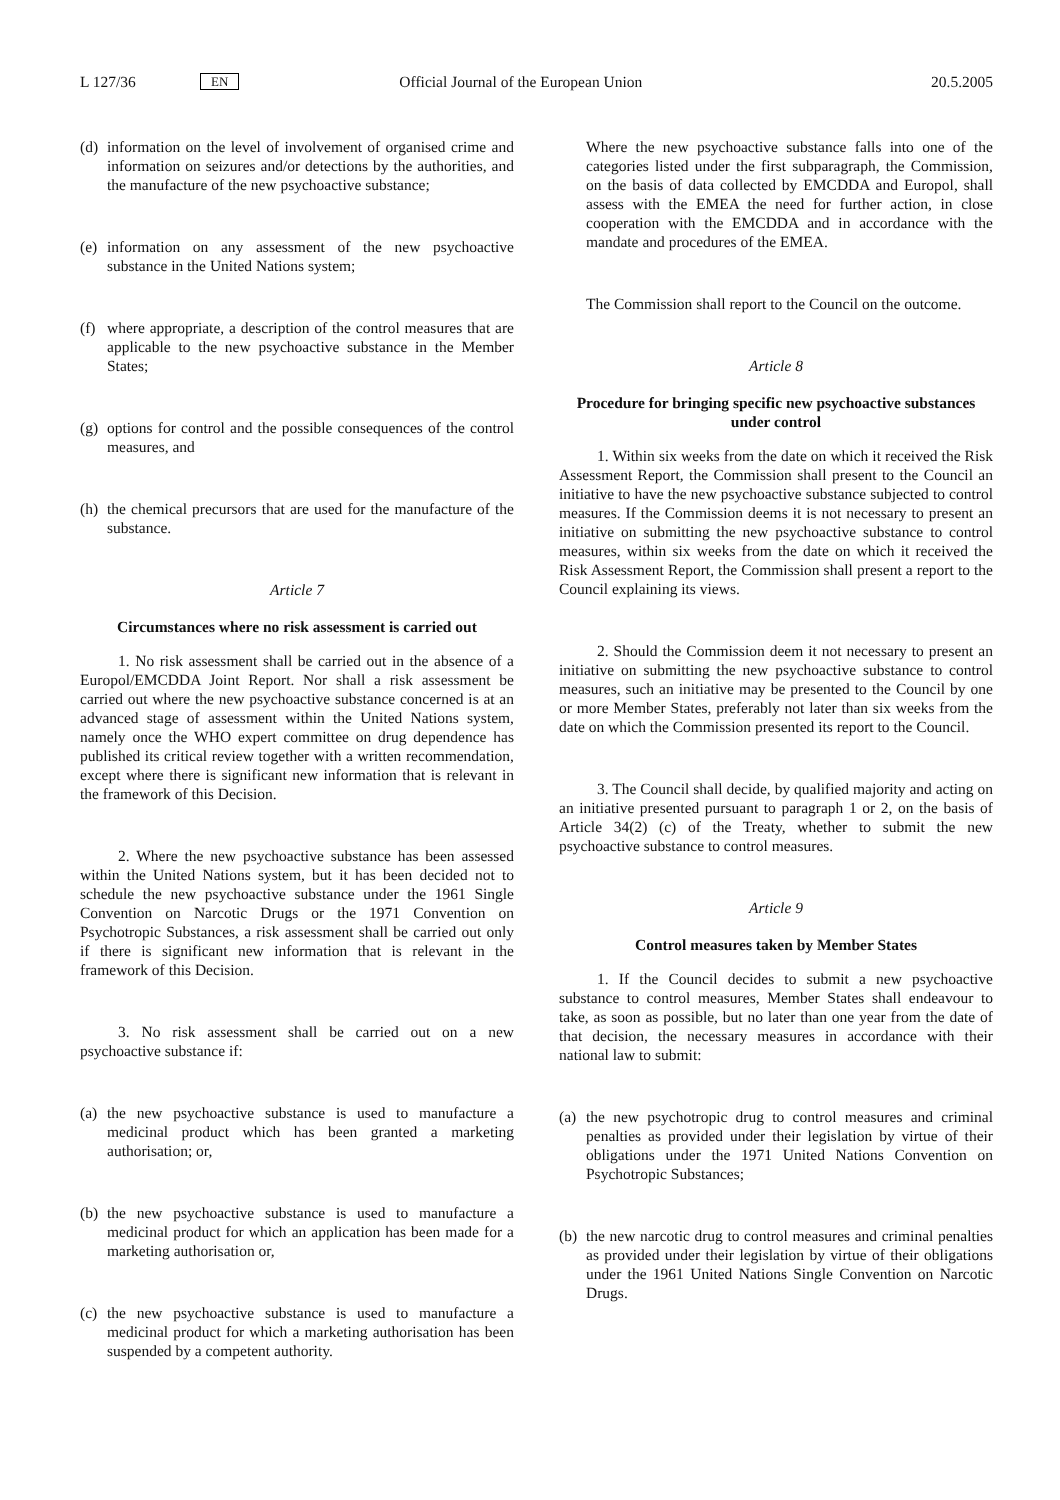L 127/36 EN Official Journal of the European Union 20.5.2005
(d) information on the level of involvement of organised crime and information on seizures and/or detections by the authorities, and the manufacture of the new psychoactive substance;
(e) information on any assessment of the new psychoactive substance in the United Nations system;
(f) where appropriate, a description of the control measures that are applicable to the new psychoactive substance in the Member States;
(g) options for control and the possible consequences of the control measures, and
(h) the chemical precursors that are used for the manufacture of the substance.
Article 7
Circumstances where no risk assessment is carried out
1. No risk assessment shall be carried out in the absence of a Europol/EMCDDA Joint Report. Nor shall a risk assessment be carried out where the new psychoactive substance concerned is at an advanced stage of assessment within the United Nations system, namely once the WHO expert committee on drug dependence has published its critical review together with a written recommendation, except where there is significant new information that is relevant in the framework of this Decision.
2. Where the new psychoactive substance has been assessed within the United Nations system, but it has been decided not to schedule the new psychoactive substance under the 1961 Single Convention on Narcotic Drugs or the 1971 Convention on Psychotropic Substances, a risk assessment shall be carried out only if there is significant new information that is relevant in the framework of this Decision.
3. No risk assessment shall be carried out on a new psychoactive substance if:
(a) the new psychoactive substance is used to manufacture a medicinal product which has been granted a marketing authorisation; or,
(b) the new psychoactive substance is used to manufacture a medicinal product for which an application has been made for a marketing authorisation or,
(c) the new psychoactive substance is used to manufacture a medicinal product for which a marketing authorisation has been suspended by a competent authority.
Where the new psychoactive substance falls into one of the categories listed under the first subparagraph, the Commission, on the basis of data collected by EMCDDA and Europol, shall assess with the EMEA the need for further action, in close cooperation with the EMCDDA and in accordance with the mandate and procedures of the EMEA.
The Commission shall report to the Council on the outcome.
Article 8
Procedure for bringing specific new psychoactive substances under control
1. Within six weeks from the date on which it received the Risk Assessment Report, the Commission shall present to the Council an initiative to have the new psychoactive substance subjected to control measures. If the Commission deems it is not necessary to present an initiative on submitting the new psychoactive substance to control measures, within six weeks from the date on which it received the Risk Assessment Report, the Commission shall present a report to the Council explaining its views.
2. Should the Commission deem it not necessary to present an initiative on submitting the new psychoactive substance to control measures, such an initiative may be presented to the Council by one or more Member States, preferably not later than six weeks from the date on which the Commission presented its report to the Council.
3. The Council shall decide, by qualified majority and acting on an initiative presented pursuant to paragraph 1 or 2, on the basis of Article 34(2) (c) of the Treaty, whether to submit the new psychoactive substance to control measures.
Article 9
Control measures taken by Member States
1. If the Council decides to submit a new psychoactive substance to control measures, Member States shall endeavour to take, as soon as possible, but no later than one year from the date of that decision, the necessary measures in accordance with their national law to submit:
(a) the new psychotropic drug to control measures and criminal penalties as provided under their legislation by virtue of their obligations under the 1971 United Nations Convention on Psychotropic Substances;
(b) the new narcotic drug to control measures and criminal penalties as provided under their legislation by virtue of their obligations under the 1961 United Nations Single Convention on Narcotic Drugs.